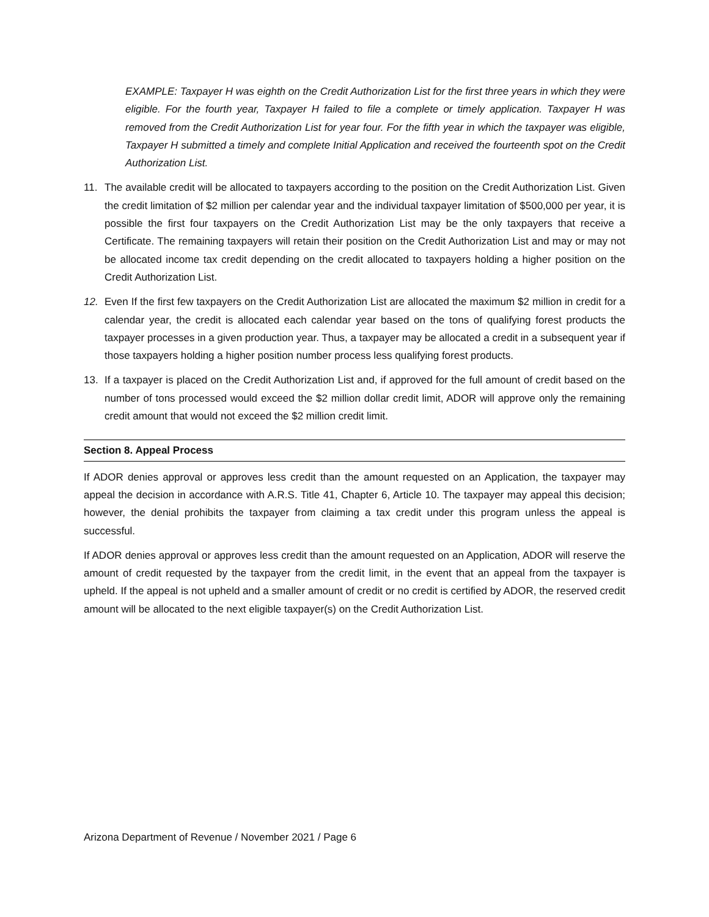EXAMPLE: Taxpayer H was eighth on the Credit Authorization List for the first three years in which they were eligible. For the fourth year, Taxpayer H failed to file a complete or timely application. Taxpayer H was removed from the Credit Authorization List for year four. For the fifth year in which the taxpayer was eligible, Taxpayer H submitted a timely and complete Initial Application and received the fourteenth spot on the Credit Authorization List.
11. The available credit will be allocated to taxpayers according to the position on the Credit Authorization List. Given the credit limitation of $2 million per calendar year and the individual taxpayer limitation of $500,000 per year, it is possible the first four taxpayers on the Credit Authorization List may be the only taxpayers that receive a Certificate. The remaining taxpayers will retain their position on the Credit Authorization List and may or may not be allocated income tax credit depending on the credit allocated to taxpayers holding a higher position on the Credit Authorization List.
12. Even If the first few taxpayers on the Credit Authorization List are allocated the maximum $2 million in credit for a calendar year, the credit is allocated each calendar year based on the tons of qualifying forest products the taxpayer processes in a given production year. Thus, a taxpayer may be allocated a credit in a subsequent year if those taxpayers holding a higher position number process less qualifying forest products.
13. If a taxpayer is placed on the Credit Authorization List and, if approved for the full amount of credit based on the number of tons processed would exceed the $2 million dollar credit limit, ADOR will approve only the remaining credit amount that would not exceed the $2 million credit limit.
Section 8. Appeal Process
If ADOR denies approval or approves less credit than the amount requested on an Application, the taxpayer may appeal the decision in accordance with A.R.S. Title 41, Chapter 6, Article 10. The taxpayer may appeal this decision; however, the denial prohibits the taxpayer from claiming a tax credit under this program unless the appeal is successful.
If ADOR denies approval or approves less credit than the amount requested on an Application, ADOR will reserve the amount of credit requested by the taxpayer from the credit limit, in the event that an appeal from the taxpayer is upheld. If the appeal is not upheld and a smaller amount of credit or no credit is certified by ADOR, the reserved credit amount will be allocated to the next eligible taxpayer(s) on the Credit Authorization List.
Arizona Department of Revenue / November 2021 / Page 6